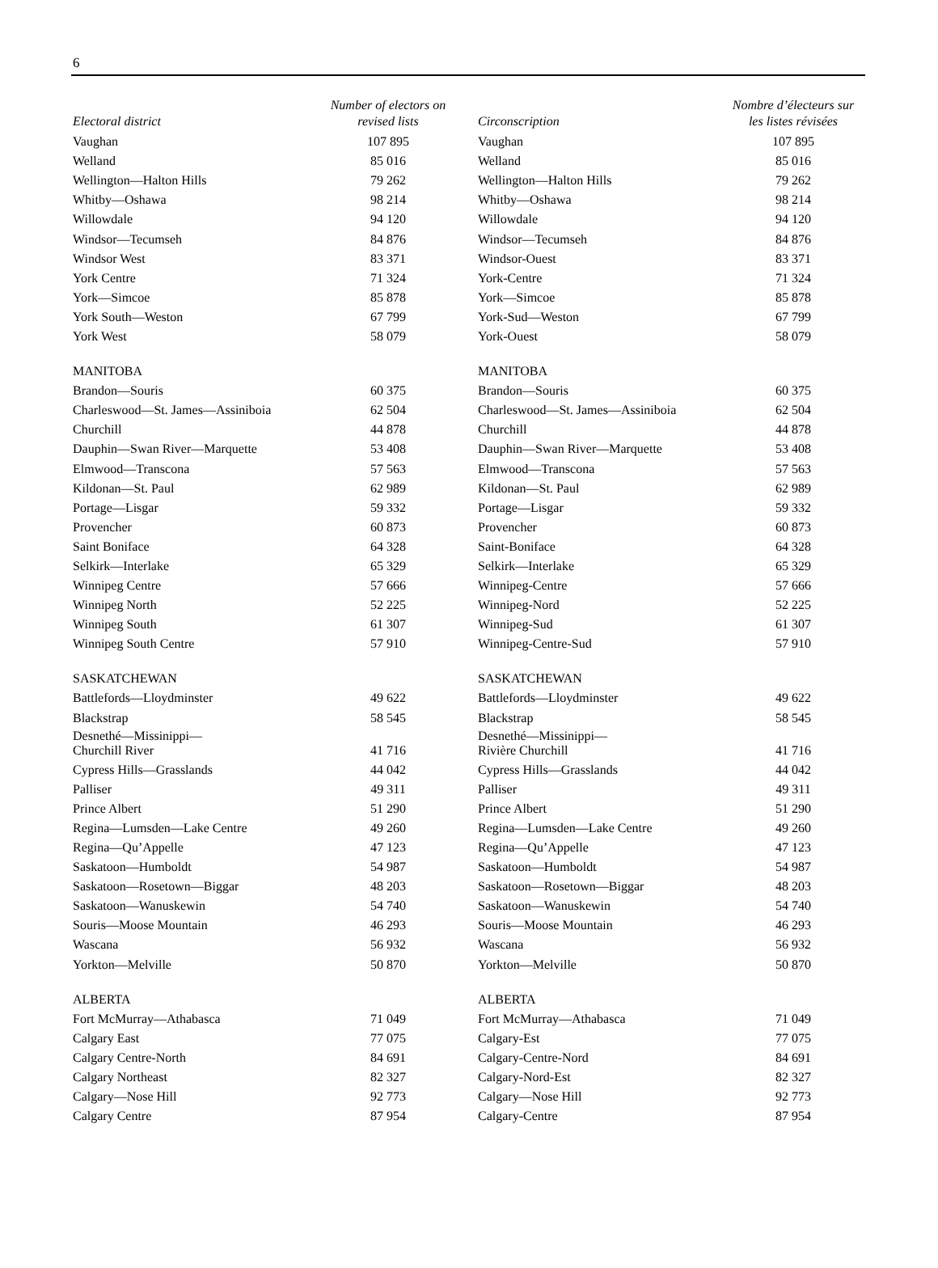6
| Electoral district | Number of electors on revised lists |
| --- | --- |
| Vaughan | 107 895 |
| Welland | 85 016 |
| Wellington—Halton Hills | 79 262 |
| Whitby—Oshawa | 98 214 |
| Willowdale | 94 120 |
| Windsor—Tecumseh | 84 876 |
| Windsor West | 83 371 |
| York Centre | 71 324 |
| York—Simcoe | 85 878 |
| York South—Weston | 67 799 |
| York West | 58 079 |
| MANITOBA | |
| Brandon—Souris | 60 375 |
| Charleswood—St. James—Assiniboia | 62 504 |
| Churchill | 44 878 |
| Dauphin—Swan River—Marquette | 53 408 |
| Elmwood—Transcona | 57 563 |
| Kildonan—St. Paul | 62 989 |
| Portage—Lisgar | 59 332 |
| Provencher | 60 873 |
| Saint Boniface | 64 328 |
| Selkirk—Interlake | 65 329 |
| Winnipeg Centre | 57 666 |
| Winnipeg North | 52 225 |
| Winnipeg South | 61 307 |
| Winnipeg South Centre | 57 910 |
| SASKATCHEWAN | |
| Battlefords—Lloydminster | 49 622 |
| Blackstrap | 58 545 |
| Desnethé—Missinippi— Churchill River | 41 716 |
| Cypress Hills—Grasslands | 44 042 |
| Palliser | 49 311 |
| Prince Albert | 51 290 |
| Regina—Lumsden—Lake Centre | 49 260 |
| Regina—Qu’Appelle | 47 123 |
| Saskatoon—Humboldt | 54 987 |
| Saskatoon—Rosetown—Biggar | 48 203 |
| Saskatoon—Wanuskewin | 54 740 |
| Souris—Moose Mountain | 46 293 |
| Wascana | 56 932 |
| Yorkton—Melville | 50 870 |
| ALBERTA | |
| Fort McMurray—Athabasca | 71 049 |
| Calgary East | 77 075 |
| Calgary Centre-North | 84 691 |
| Calgary Northeast | 82 327 |
| Calgary—Nose Hill | 92 773 |
| Calgary Centre | 87 954 |
| Circonscription | Nombre d’électeurs sur les listes révisées |
| --- | --- |
| Vaughan | 107 895 |
| Welland | 85 016 |
| Wellington—Halton Hills | 79 262 |
| Whitby—Oshawa | 98 214 |
| Willowdale | 94 120 |
| Windsor—Tecumseh | 84 876 |
| Windsor-Ouest | 83 371 |
| York-Centre | 71 324 |
| York—Simcoe | 85 878 |
| York-Sud—Weston | 67 799 |
| York-Ouest | 58 079 |
| MANITOBA | |
| Brandon—Souris | 60 375 |
| Charleswood—St. James—Assiniboia | 62 504 |
| Churchill | 44 878 |
| Dauphin—Swan River—Marquette | 53 408 |
| Elmwood—Transcona | 57 563 |
| Kildonan—St. Paul | 62 989 |
| Portage—Lisgar | 59 332 |
| Provencher | 60 873 |
| Saint-Boniface | 64 328 |
| Selkirk—Interlake | 65 329 |
| Winnipeg-Centre | 57 666 |
| Winnipeg-Nord | 52 225 |
| Winnipeg-Sud | 61 307 |
| Winnipeg-Centre-Sud | 57 910 |
| SASKATCHEWAN | |
| Battlefords—Lloydminster | 49 622 |
| Blackstrap | 58 545 |
| Desnethé—Missinippi— Rivière Churchill | 41 716 |
| Cypress Hills—Grasslands | 44 042 |
| Palliser | 49 311 |
| Prince Albert | 51 290 |
| Regina—Lumsden—Lake Centre | 49 260 |
| Regina—Qu’Appelle | 47 123 |
| Saskatoon—Humboldt | 54 987 |
| Saskatoon—Rosetown—Biggar | 48 203 |
| Saskatoon—Wanuskewin | 54 740 |
| Souris—Moose Mountain | 46 293 |
| Wascana | 56 932 |
| Yorkton—Melville | 50 870 |
| ALBERTA | |
| Fort McMurray—Athabasca | 71 049 |
| Calgary-Est | 77 075 |
| Calgary-Centre-Nord | 84 691 |
| Calgary-Nord-Est | 82 327 |
| Calgary—Nose Hill | 92 773 |
| Calgary-Centre | 87 954 |